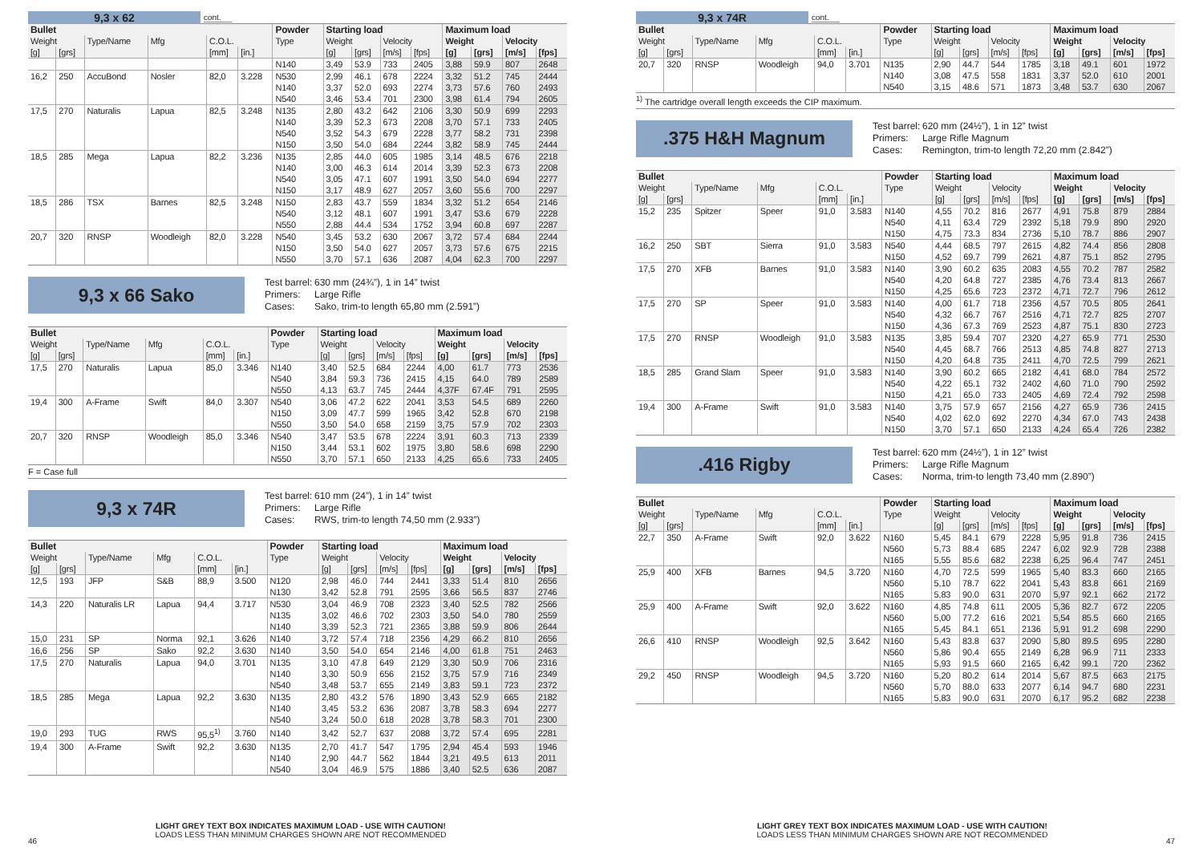9,3 x 62
cont.
| Bullet | | | | | | Powder | Starting load | | | | Maximum load | | | |
| --- | --- | --- | --- | --- | --- | --- | --- | --- | --- | --- | --- | --- | --- | --- |
| Weight | | Type/Name | Mfg | C.O.L. | | Type | Weight | | Velocity | | Weight | | Velocity | |
| [g] | [grs] | | | [mm] | [in.] | | [g] | [grs] | [m/s] | [fps] | [g] | [grs] | [m/s] | [fps] |
| | | | | | | N140 | 3,49 | 53.9 | 733 | 2405 | 3,88 | 59.9 | 807 | 2648 |
| 16,2 | 250 | AccuBond | Nosler | 82,0 | 3.228 | N530 | 2,99 | 46.1 | 678 | 2224 | 3,32 | 51.2 | 745 | 2444 |
| | | | | | | N140 | 3,37 | 52.0 | 693 | 2274 | 3,73 | 57.6 | 760 | 2493 |
| | | | | | | N540 | 3,46 | 53.4 | 701 | 2300 | 3,98 | 61.4 | 794 | 2605 |
| 17,5 | 270 | Naturalis | Lapua | 82,5 | 3.248 | N135 | 2,80 | 43.2 | 642 | 2106 | 3,30 | 50.9 | 699 | 2293 |
| | | | | | | N140 | 3,39 | 52.3 | 673 | 2208 | 3,70 | 57.1 | 733 | 2405 |
| | | | | | | N540 | 3,52 | 54.3 | 679 | 2228 | 3,77 | 58.2 | 731 | 2398 |
| | | | | | | N150 | 3,50 | 54.0 | 684 | 2244 | 3,82 | 58.9 | 745 | 2444 |
| 18,5 | 285 | Mega | Lapua | 82,2 | 3.236 | N135 | 2,85 | 44.0 | 605 | 1985 | 3,14 | 48.5 | 676 | 2218 |
| | | | | | | N140 | 3,00 | 46.3 | 614 | 2014 | 3,39 | 52.3 | 673 | 2208 |
| | | | | | | N540 | 3,05 | 47.1 | 607 | 1991 | 3,50 | 54.0 | 694 | 2277 |
| | | | | | | N150 | 3,17 | 48.9 | 627 | 2057 | 3,60 | 55.6 | 700 | 2297 |
| 18,5 | 286 | TSX | Barnes | 82,5 | 3.248 | N150 | 2,83 | 43.7 | 559 | 1834 | 3,32 | 51.2 | 654 | 2146 |
| | | | | | | N540 | 3,12 | 48.1 | 607 | 1991 | 3,47 | 53.6 | 679 | 2228 |
| | | | | | | N550 | 2,88 | 44.4 | 534 | 1752 | 3,94 | 60.8 | 697 | 2287 |
| 20,7 | 320 | RNSP | Woodleigh | 82,0 | 3.228 | N540 | 3,45 | 53.2 | 630 | 2067 | 3,72 | 57.4 | 684 | 2244 |
| | | | | | | N150 | 3,50 | 54.0 | 627 | 2057 | 3,73 | 57.6 | 675 | 2215 |
| | | | | | | N550 | 3,70 | 57.1 | 636 | 2087 | 4,04 | 62.3 | 700 | 2297 |
9,3 x 66 Sako
Test barrel: 630 mm (24¾”), 1 in 14” twist
Primers: Large Rifle
Cases: Sako, trim-to length 65,80 mm (2.591”)
| Bullet | | | | | | Powder | Starting load | | | | Maximum load | | | |
| --- | --- | --- | --- | --- | --- | --- | --- | --- | --- | --- | --- | --- | --- | --- |
| Weight | | Type/Name | Mfg | C.O.L. | | Type | Weight | | Velocity | | Weight | | Velocity | |
| [g] | [grs] | | | [mm] | [in.] | | [g] | [grs] | [m/s] | [fps] | [g] | [grs] | [m/s] | [fps] |
| 17,5 | 270 | Naturalis | Lapua | 85,0 | 3.346 | N140 | 3,40 | 52.5 | 684 | 2244 | 4,00 | 61.7 | 773 | 2536 |
| | | | | | | N540 | 3,84 | 59.3 | 736 | 2415 | 4,15 | 64.0 | 789 | 2589 |
| | | | | | | N550 | 4,13 | 63.7 | 745 | 2444 | 4,37F | 67.4F | 791 | 2595 |
| 19,4 | 300 | A-Frame | Swift | 84,0 | 3.307 | N540 | 3,06 | 47.2 | 622 | 2041 | 3,53 | 54.5 | 689 | 2260 |
| | | | | | | N150 | 3,09 | 47.7 | 599 | 1965 | 3,42 | 52.8 | 670 | 2198 |
| | | | | | | N550 | 3,50 | 54.0 | 658 | 2159 | 3,75 | 57.9 | 702 | 2303 |
| 20,7 | 320 | RNSP | Woodleigh | 85,0 | 3.346 | N540 | 3,47 | 53.5 | 678 | 2224 | 3,91 | 60.3 | 713 | 2339 |
| | | | | | | N150 | 3,44 | 53.1 | 602 | 1975 | 3,80 | 58.6 | 698 | 2290 |
| | | | | | | N550 | 3,70 | 57.1 | 650 | 2133 | 4,25 | 65.6 | 733 | 2405 |
F = Case full
9,3 x 74R
Test barrel: 610 mm (24”), 1 in 14” twist
Primers: Large Rifle
Cases: RWS, trim-to length 74,50 mm (2.933”)
| Bullet | | | | | | Powder | Starting load | | | | Maximum load | | | |
| --- | --- | --- | --- | --- | --- | --- | --- | --- | --- | --- | --- | --- | --- | --- |
| Weight | | Type/Name | Mfg | C.O.L. | | Type | Weight | | Velocity | | Weight | | Velocity | |
| [g] | [grs] | | | [mm] | [in.] | | [g] | [grs] | [m/s] | [fps] | [g] | [grs] | [m/s] | [fps] |
| 12,5 | 193 | JFP | S&B | 88,9 | 3.500 | N120 | 2,98 | 46.0 | 744 | 2441 | 3,33 | 51.4 | 810 | 2656 |
| | | | | | | N130 | 3,42 | 52.8 | 791 | 2595 | 3,66 | 56.5 | 837 | 2746 |
| 14,3 | 220 | Naturalis LR | Lapua | 94,4 | 3.717 | N530 | 3,04 | 46.9 | 708 | 2323 | 3,40 | 52.5 | 782 | 2566 |
| | | | | | | N135 | 3,02 | 46.6 | 702 | 2303 | 3,50 | 54.0 | 780 | 2559 |
| | | | | | | N140 | 3,39 | 52.3 | 721 | 2365 | 3,88 | 59.9 | 806 | 2644 |
| 15,0 | 231 | SP | Norma | 92,1 | 3.626 | N140 | 3,72 | 57.4 | 718 | 2356 | 4,29 | 66.2 | 810 | 2656 |
| 16,6 | 256 | SP | Sako | 92,2 | 3.630 | N140 | 3,50 | 54.0 | 654 | 2146 | 4,00 | 61.8 | 751 | 2463 |
| 17,5 | 270 | Naturalis | Lapua | 94,0 | 3.701 | N135 | 3,10 | 47.8 | 649 | 2129 | 3,30 | 50.9 | 706 | 2316 |
| | | | | | | N140 | 3,30 | 50.9 | 656 | 2152 | 3,75 | 57.9 | 716 | 2349 |
| | | | | | | N540 | 3,48 | 53.7 | 655 | 2149 | 3,83 | 59.1 | 723 | 2372 |
| 18,5 | 285 | Mega | Lapua | 92,2 | 3.630 | N135 | 2,80 | 43.2 | 576 | 1890 | 3,43 | 52.9 | 665 | 2182 |
| | | | | | | N140 | 3,45 | 53.2 | 636 | 2087 | 3,78 | 58.3 | 694 | 2277 |
| | | | | | | N540 | 3,24 | 50.0 | 618 | 2028 | 3,78 | 58.3 | 701 | 2300 |
| 19,0 | 293 | TUG | RWS | 95,5<sup>1)</sup> | 3.760 | N140 | 3,42 | 52.7 | 637 | 2088 | 3,72 | 57.4 | 695 | 2281 |
| 19,4 | 300 | A-Frame | Swift | 92,2 | 3.630 | N135 | 2,70 | 41.7 | 547 | 1795 | 2,94 | 45.4 | 593 | 1946 |
| | | | | | | N140 | 2,90 | 44.7 | 562 | 1844 | 3,21 | 49.5 | 613 | 2011 |
| | | | | | | N540 | 3,04 | 46.9 | 575 | 1886 | 3,40 | 52.5 | 636 | 2087 |
LIGHT GREY TEXT BOX INDICATES MAXIMUM LOAD - USE WITH CAUTION!
LOADS LESS THAN MINIMUM CHARGES SHOWN ARE NOT RECOMMENDED
46
9,3 x 74R
cont.
| Bullet | | | | | | Powder | Starting load | | | | Maximum load | | | |
| --- | --- | --- | --- | --- | --- | --- | --- | --- | --- | --- | --- | --- | --- | --- |
| Weight | | Type/Name | Mfg | C.O.L. | | Type | Weight | | Velocity | | Weight | | Velocity | |
| [g] | [grs] | | | [mm] | [in.] | | [g] | [grs] | [m/s] | [fps] | [g] | [grs] | [m/s] | [fps] |
| 20,7 | 320 | RNSP | Woodleigh | 94,0 | 3.701 | N135 | 2,90 | 44.7 | 544 | 1785 | 3,18 | 49.1 | 601 | 1972 |
| | | | | | | N140 | 3,08 | 47.5 | 558 | 1831 | 3,37 | 52.0 | 610 | 2001 |
| | | | | | | N540 | 3,15 | 48.6 | 571 | 1873 | 3,48 | 53.7 | 630 | 2067 |
<sup>1)</sup> The cartridge overall length exceeds the CIP maximum.
.375 H&H Magnum
Test barrel: 620 mm (24½”), 1 in 12” twist
Primers: Large Rifle Magnum
Cases: Remington, trim-to length 72,20 mm (2.842”)
| Bullet | | | | | | Powder | Starting load | | | | Maximum load | | | |
| --- | --- | --- | --- | --- | --- | --- | --- | --- | --- | --- | --- | --- | --- | --- |
| Weight | | Type/Name | Mfg | C.O.L. | | Type | Weight | | Velocity | | Weight | | Velocity | |
| [g] | [grs] | | | [mm] | [in.] | | [g] | [grs] | [m/s] | [fps] | [g] | [grs] | [m/s] | [fps] |
| 15,2 | 235 | Spitzer | Speer | 91,0 | 3.583 | N140 | 4,55 | 70.2 | 816 | 2677 | 4,91 | 75.8 | 879 | 2884 |
| | | | | | | N540 | 4,11 | 63.4 | 729 | 2392 | 5,18 | 79.9 | 890 | 2920 |
| | | | | | | N150 | 4,75 | 73.3 | 834 | 2736 | 5,10 | 78.7 | 886 | 2907 |
| 16,2 | 250 | SBT | Sierra | 91,0 | 3.583 | N540 | 4,44 | 68.5 | 797 | 2615 | 4,82 | 74.4 | 856 | 2808 |
| | | | | | | N150 | 4,52 | 69.7 | 799 | 2621 | 4,87 | 75.1 | 852 | 2795 |
| 17,5 | 270 | XFB | Barnes | 91,0 | 3.583 | N140 | 3,90 | 60.2 | 635 | 2083 | 4,55 | 70.2 | 787 | 2582 |
| | | | | | | N540 | 4,20 | 64.8 | 727 | 2385 | 4,76 | 73.4 | 813 | 2667 |
| | | | | | | N150 | 4,25 | 65.6 | 723 | 2372 | 4,71 | 72.7 | 796 | 2612 |
| 17,5 | 270 | SP | Speer | 91,0 | 3.583 | N140 | 4,00 | 61.7 | 718 | 2356 | 4,57 | 70.5 | 805 | 2641 |
| | | | | | | N540 | 4,32 | 66.7 | 767 | 2516 | 4,71 | 72.7 | 825 | 2707 |
| | | | | | | N150 | 4,36 | 67.3 | 769 | 2523 | 4,87 | 75.1 | 830 | 2723 |
| 17,5 | 270 | RNSP | Woodleigh | 91,0 | 3.583 | N135 | 3,85 | 59.4 | 707 | 2320 | 4,27 | 65.9 | 771 | 2530 |
| | | | | | | N540 | 4,45 | 68.7 | 766 | 2513 | 4,85 | 74.8 | 827 | 2713 |
| | | | | | | N150 | 4,20 | 64.8 | 735 | 2411 | 4,70 | 72.5 | 799 | 2621 |
| 18,5 | 285 | Grand Slam | Speer | 91,0 | 3.583 | N140 | 3,90 | 60.2 | 665 | 2182 | 4,41 | 68.0 | 784 | 2572 |
| | | | | | | N540 | 4,22 | 65.1 | 732 | 2402 | 4,60 | 71.0 | 790 | 2592 |
| | | | | | | N150 | 4,21 | 65.0 | 733 | 2405 | 4,69 | 72.4 | 792 | 2598 |
| 19,4 | 300 | A-Frame | Swift | 91,0 | 3.583 | N140 | 3,75 | 57.9 | 657 | 2156 | 4,27 | 65.9 | 736 | 2415 |
| | | | | | | N540 | 4,02 | 62.0 | 692 | 2270 | 4,34 | 67.0 | 743 | 2438 |
| | | | | | | N150 | 3,70 | 57.1 | 650 | 2133 | 4,24 | 65.4 | 726 | 2382 |
.416 Rigby
Test barrel: 620 mm (24½”), 1 in 12” twist
Primers: Large Rifle Magnum
Cases: Norma, trim-to length 73,40 mm (2.890”)
| Bullet | | | | | | Powder | Starting load | | | | Maximum load | | | |
| --- | --- | --- | --- | --- | --- | --- | --- | --- | --- | --- | --- | --- | --- | --- |
| Weight | | Type/Name | Mfg | C.O.L. | | Type | Weight | | Velocity | | Weight | | Velocity | |
| [g] | [grs] | | | [mm] | [in.] | | [g] | [grs] | [m/s] | [fps] | [g] | [grs] | [m/s] | [fps] |
| 22,7 | 350 | A-Frame | Swift | 92,0 | 3.622 | N160 | 5,45 | 84.1 | 679 | 2228 | 5,95 | 91.8 | 736 | 2415 |
| | | | | | | N560 | 5,73 | 88.4 | 685 | 2247 | 6,02 | 92.9 | 728 | 2388 |
| | | | | | | N165 | 5,55 | 85.6 | 682 | 2238 | 6,25 | 96.4 | 747 | 2451 |
| 25,9 | 400 | XFB | Barnes | 94,5 | 3.720 | N160 | 4,70 | 72.5 | 599 | 1965 | 5,40 | 83.3 | 660 | 2165 |
| | | | | | | N560 | 5,10 | 78.7 | 622 | 2041 | 5,43 | 83.8 | 661 | 2169 |
| | | | | | | N165 | 5,83 | 90.0 | 631 | 2070 | 5,97 | 92.1 | 662 | 2172 |
| 25,9 | 400 | A-Frame | Swift | 92,0 | 3.622 | N160 | 4,85 | 74.8 | 611 | 2005 | 5,36 | 82.7 | 672 | 2205 |
| | | | | | | N560 | 5,00 | 77.2 | 616 | 2021 | 5,54 | 85.5 | 660 | 2165 |
| | | | | | | N165 | 5,45 | 84.1 | 651 | 2136 | 5,91 | 91.2 | 698 | 2290 |
| 26,6 | 410 | RNSP | Woodleigh | 92,5 | 3.642 | N160 | 5,43 | 83.8 | 637 | 2090 | 5,80 | 89.5 | 695 | 2280 |
| | | | | | | N560 | 5,86 | 90.4 | 655 | 2149 | 6,28 | 96.9 | 711 | 2333 |
| | | | | | | N165 | 5,93 | 91.5 | 660 | 2165 | 6,42 | 99.1 | 720 | 2362 |
| 29,2 | 450 | RNSP | Woodleigh | 94,5 | 3.720 | N160 | 5,20 | 80.2 | 614 | 2014 | 5,67 | 87.5 | 663 | 2175 |
| | | | | | | N560 | 5,70 | 88.0 | 633 | 2077 | 6,14 | 94.7 | 680 | 2231 |
| | | | | | | N165 | 5,83 | 90.0 | 631 | 2070 | 6,17 | 95.2 | 682 | 2238 |
LIGHT GREY TEXT BOX INDICATES MAXIMUM LOAD - USE WITH CAUTION!
LOADS LESS THAN MINIMUM CHARGES SHOWN ARE NOT RECOMMENDED
47